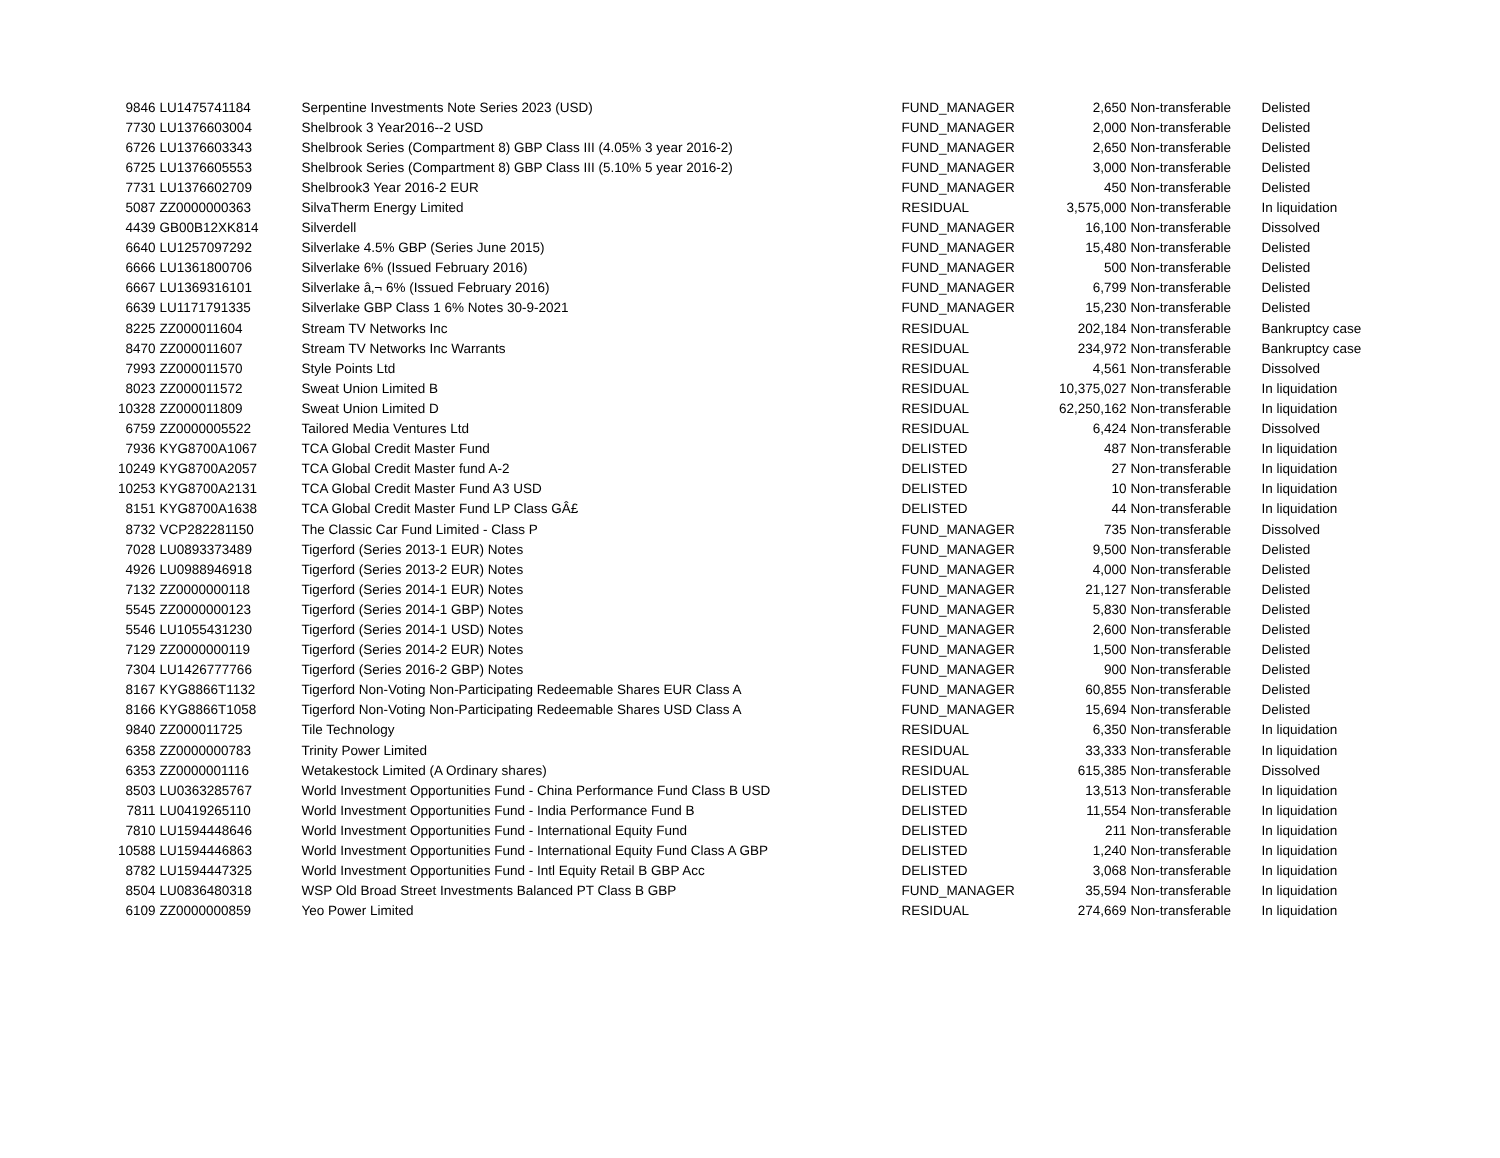| 9846 | LU1475741184 | Serpentine Investments Note Series 2023 (USD) | FUND_MANAGER | 2,650 | Non-transferable | Delisted |
| 7730 | LU1376603004 | Shelbrook 3 Year2016--2 USD | FUND_MANAGER | 2,000 | Non-transferable | Delisted |
| 6726 | LU1376603343 | Shelbrook Series (Compartment 8) GBP Class III (4.05% 3 year 2016-2) | FUND_MANAGER | 2,650 | Non-transferable | Delisted |
| 6725 | LU1376605553 | Shelbrook Series (Compartment 8) GBP Class III (5.10% 5 year 2016-2) | FUND_MANAGER | 3,000 | Non-transferable | Delisted |
| 7731 | LU1376602709 | Shelbrook3 Year 2016-2 EUR | FUND_MANAGER | 450 | Non-transferable | Delisted |
| 5087 | ZZ0000000363 | SilvaTherm Energy Limited | RESIDUAL | 3,575,000 | Non-transferable | In liquidation |
| 4439 | GB00B12XK814 | Silverdell | FUND_MANAGER | 16,100 | Non-transferable | Dissolved |
| 6640 | LU1257097292 | Silverlake 4.5% GBP (Series June 2015) | FUND_MANAGER | 15,480 | Non-transferable | Delisted |
| 6666 | LU1361800706 | Silverlake 6% (Issued February 2016) | FUND_MANAGER | 500 | Non-transferable | Delisted |
| 6667 | LU1369316101 | Silverlake â‚¬ 6% (Issued February 2016) | FUND_MANAGER | 6,799 | Non-transferable | Delisted |
| 6639 | LU1171791335 | Silverlake GBP Class 1 6% Notes 30-9-2021 | FUND_MANAGER | 15,230 | Non-transferable | Delisted |
| 8225 | ZZ000011604 | Stream TV Networks Inc | RESIDUAL | 202,184 | Non-transferable | Bankruptcy case |
| 8470 | ZZ000011607 | Stream TV Networks Inc Warrants | RESIDUAL | 234,972 | Non-transferable | Bankruptcy case |
| 7993 | ZZ000011570 | Style Points Ltd | RESIDUAL | 4,561 | Non-transferable | Dissolved |
| 8023 | ZZ000011572 | Sweat Union Limited B | RESIDUAL | 10,375,027 | Non-transferable | In liquidation |
| 10328 | ZZ000011809 | Sweat Union Limited D | RESIDUAL | 62,250,162 | Non-transferable | In liquidation |
| 6759 | ZZ0000005522 | Tailored Media Ventures Ltd | RESIDUAL | 6,424 | Non-transferable | Dissolved |
| 7936 | KYG8700A1067 | TCA Global Credit Master Fund | DELISTED | 487 | Non-transferable | In liquidation |
| 10249 | KYG8700A2057 | TCA Global Credit Master fund A-2 | DELISTED | 27 | Non-transferable | In liquidation |
| 10253 | KYG8700A2131 | TCA Global Credit Master Fund A3 USD | DELISTED | 10 | Non-transferable | In liquidation |
| 8151 | KYG8700A1638 | TCA Global Credit Master Fund LP Class GÂ£ | DELISTED | 44 | Non-transferable | In liquidation |
| 8732 | VCP282281150 | The Classic Car Fund Limited - Class P | FUND_MANAGER | 735 | Non-transferable | Dissolved |
| 7028 | LU0893373489 | Tigerford (Series 2013-1 EUR) Notes | FUND_MANAGER | 9,500 | Non-transferable | Delisted |
| 4926 | LU0988946918 | Tigerford (Series 2013-2 EUR) Notes | FUND_MANAGER | 4,000 | Non-transferable | Delisted |
| 7132 | ZZ0000000118 | Tigerford (Series 2014-1 EUR) Notes | FUND_MANAGER | 21,127 | Non-transferable | Delisted |
| 5545 | ZZ0000000123 | Tigerford (Series 2014-1 GBP) Notes | FUND_MANAGER | 5,830 | Non-transferable | Delisted |
| 5546 | LU1055431230 | Tigerford (Series 2014-1 USD) Notes | FUND_MANAGER | 2,600 | Non-transferable | Delisted |
| 7129 | ZZ0000000119 | Tigerford (Series 2014-2 EUR) Notes | FUND_MANAGER | 1,500 | Non-transferable | Delisted |
| 7304 | LU1426777766 | Tigerford (Series 2016-2 GBP) Notes | FUND_MANAGER | 900 | Non-transferable | Delisted |
| 8167 | KYG8866T1132 | Tigerford Non-Voting Non-Participating Redeemable Shares EUR Class A | FUND_MANAGER | 60,855 | Non-transferable | Delisted |
| 8166 | KYG8866T1058 | Tigerford Non-Voting Non-Participating Redeemable Shares USD Class A | FUND_MANAGER | 15,694 | Non-transferable | Delisted |
| 9840 | ZZ000011725 | Tile Technology | RESIDUAL | 6,350 | Non-transferable | In liquidation |
| 6358 | ZZ0000000783 | Trinity Power Limited | RESIDUAL | 33,333 | Non-transferable | In liquidation |
| 6353 | ZZ0000001116 | Wetakestock Limited (A Ordinary shares) | RESIDUAL | 615,385 | Non-transferable | Dissolved |
| 8503 | LU0363285767 | World Investment Opportunities Fund - China Performance Fund Class B USD | DELISTED | 13,513 | Non-transferable | In liquidation |
| 7811 | LU0419265110 | World Investment Opportunities Fund - India Performance Fund B | DELISTED | 11,554 | Non-transferable | In liquidation |
| 7810 | LU1594448646 | World Investment Opportunities Fund - International Equity Fund | DELISTED | 211 | Non-transferable | In liquidation |
| 10588 | LU1594446863 | World Investment Opportunities Fund - International Equity Fund Class A GBP | DELISTED | 1,240 | Non-transferable | In liquidation |
| 8782 | LU1594447325 | World Investment Opportunities Fund - Intl Equity Retail B GBP Acc | DELISTED | 3,068 | Non-transferable | In liquidation |
| 8504 | LU0836480318 | WSP Old Broad Street Investments Balanced PT Class B GBP | FUND_MANAGER | 35,594 | Non-transferable | In liquidation |
| 6109 | ZZ0000000859 | Yeo Power Limited | RESIDUAL | 274,669 | Non-transferable | In liquidation |